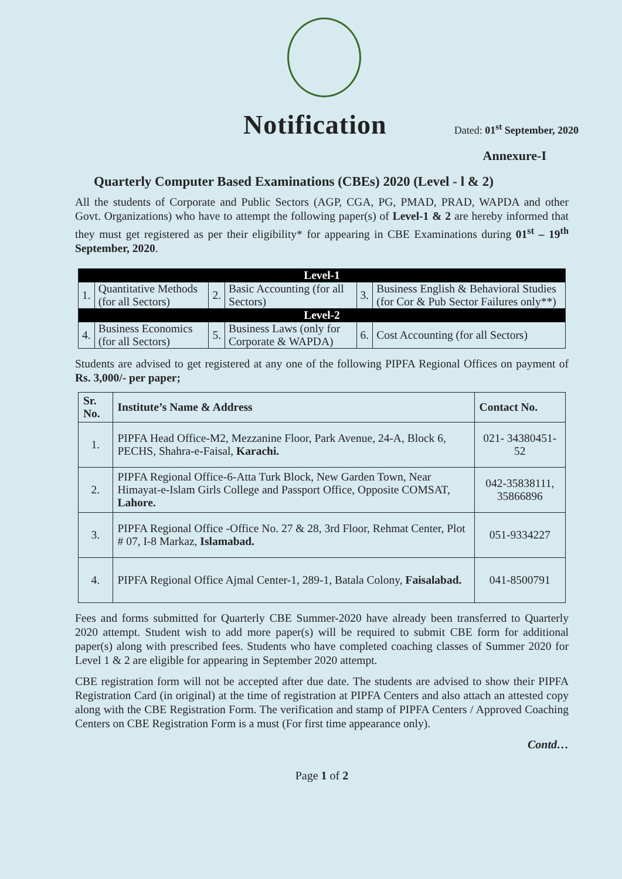Notification
Dated: 01<sup>st</sup> September, 2020
Annexure-I
Quarterly Computer Based Examinations (CBEs) 2020 (Level - l & 2)
All the students of Corporate and Public Sectors (AGP, CGA, PG, PMAD, PRAD, WAPDA and other Govt. Organizations) who have to attempt the following paper(s) of Level-1 & 2 are hereby informed that they must get registered as per their eligibility* for appearing in CBE Examinations during 01<sup>st</sup> – 19<sup>th</sup> September, 2020.
| Level-1 | | | | | |
| 1. | Quantitative Methods (for all Sectors) | 2. | Basic Accounting (for all Sectors) | 3. | Business English & Behavioral Studies (for Cor & Pub Sector Failures only**) |
| Level-2 | | | | | |
| 4. | Business Economics (for all Sectors) | 5. | Business Laws (only for Corporate & WAPDA) | 6. | Cost Accounting (for all Sectors) |
Students are advised to get registered at any one of the following PIPFA Regional Offices on payment of Rs. 3,000/- per paper;
| Sr. No. | Institute’s Name & Address | Contact No. |
| --- | --- | --- |
| 1. | PIPFA Head Office-M2, Mezzanine Floor, Park Avenue, 24-A, Block 6, PECHS, Shahra-e-Faisal, Karachi. | 021- 34380451-52 |
| 2. | PIPFA Regional Office-6-Atta Turk Block, New Garden Town, Near Himayat-e-Islam Girls College and Passport Office, Opposite COMSAT, Lahore. | 042-35838111, 35866896 |
| 3. | PIPFA Regional Office -Office No. 27 & 28, 3rd Floor, Rehmat Center, Plot # 07, I-8 Markaz, Islamabad. | 051-9334227 |
| 4. | PIPFA Regional Office Ajmal Center-1, 289-1, Batala Colony, Faisalabad. | 041-8500791 |
Fees and forms submitted for Quarterly CBE Summer-2020 have already been transferred to Quarterly 2020 attempt. Student wish to add more paper(s) will be required to submit CBE form for additional paper(s) along with prescribed fees. Students who have completed coaching classes of Summer 2020 for Level 1 & 2 are eligible for appearing in September 2020 attempt.
CBE registration form will not be accepted after due date. The students are advised to show their PIPFA Registration Card (in original) at the time of registration at PIPFA Centers and also attach an attested copy along with the CBE Registration Form. The verification and stamp of PIPFA Centers / Approved Coaching Centers on CBE Registration Form is a must (For first time appearance only).
Contd…
Page 1 of 2